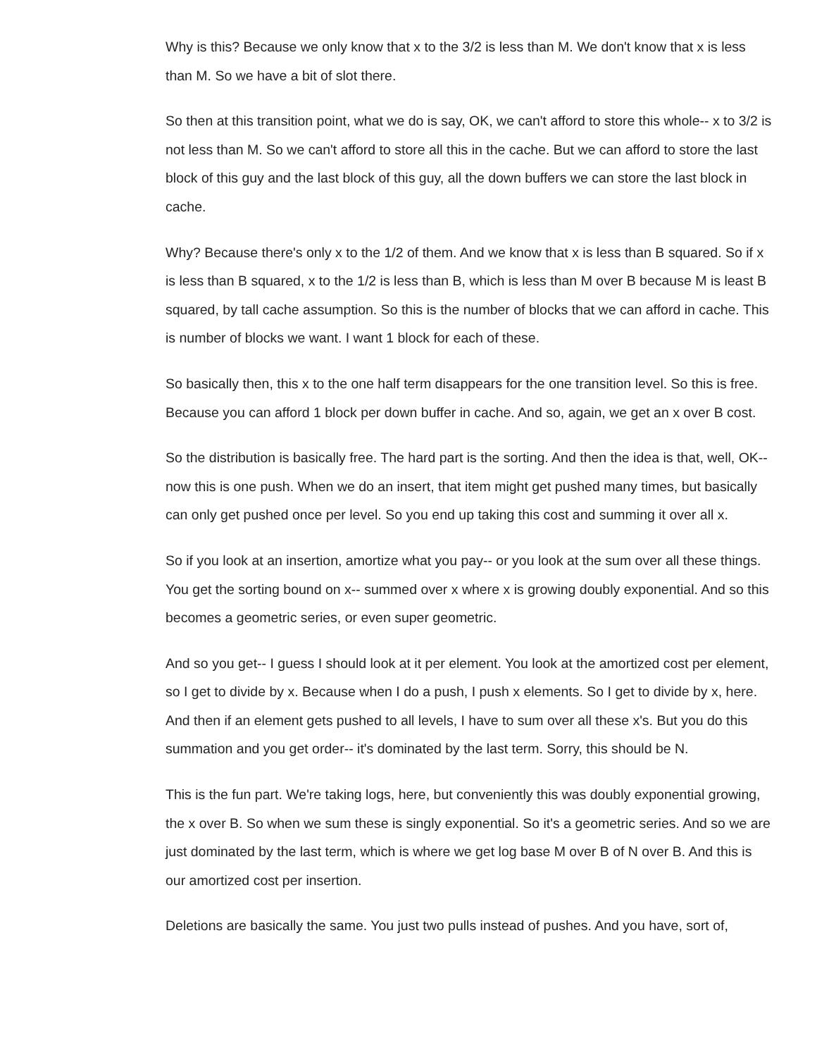Why is this? Because we only know that x to the 3/2 is less than M. We don't know that x is less than M. So we have a bit of slot there.
So then at this transition point, what we do is say, OK, we can't afford to store this whole-- x to 3/2 is not less than M. So we can't afford to store all this in the cache. But we can afford to store the last block of this guy and the last block of this guy, all the down buffers we can store the last block in cache.
Why? Because there's only x to the 1/2 of them. And we know that x is less than B squared. So if x is less than B squared, x to the 1/2 is less than B, which is less than M over B because M is least B squared, by tall cache assumption. So this is the number of blocks that we can afford in cache. This is number of blocks we want. I want 1 block for each of these.
So basically then, this x to the one half term disappears for the one transition level. So this is free. Because you can afford 1 block per down buffer in cache. And so, again, we get an x over B cost.
So the distribution is basically free. The hard part is the sorting. And then the idea is that, well, OK-- now this is one push. When we do an insert, that item might get pushed many times, but basically can only get pushed once per level. So you end up taking this cost and summing it over all x.
So if you look at an insertion, amortize what you pay-- or you look at the sum over all these things. You get the sorting bound on x-- summed over x where x is growing doubly exponential. And so this becomes a geometric series, or even super geometric.
And so you get-- I guess I should look at it per element. You look at the amortized cost per element, so I get to divide by x. Because when I do a push, I push x elements. So I get to divide by x, here. And then if an element gets pushed to all levels, I have to sum over all these x's. But you do this summation and you get order-- it's dominated by the last term. Sorry, this should be N.
This is the fun part. We're taking logs, here, but conveniently this was doubly exponential growing, the x over B. So when we sum these is singly exponential. So it's a geometric series. And so we are just dominated by the last term, which is where we get log base M over B of N over B. And this is our amortized cost per insertion.
Deletions are basically the same. You just two pulls instead of pushes. And you have, sort of,